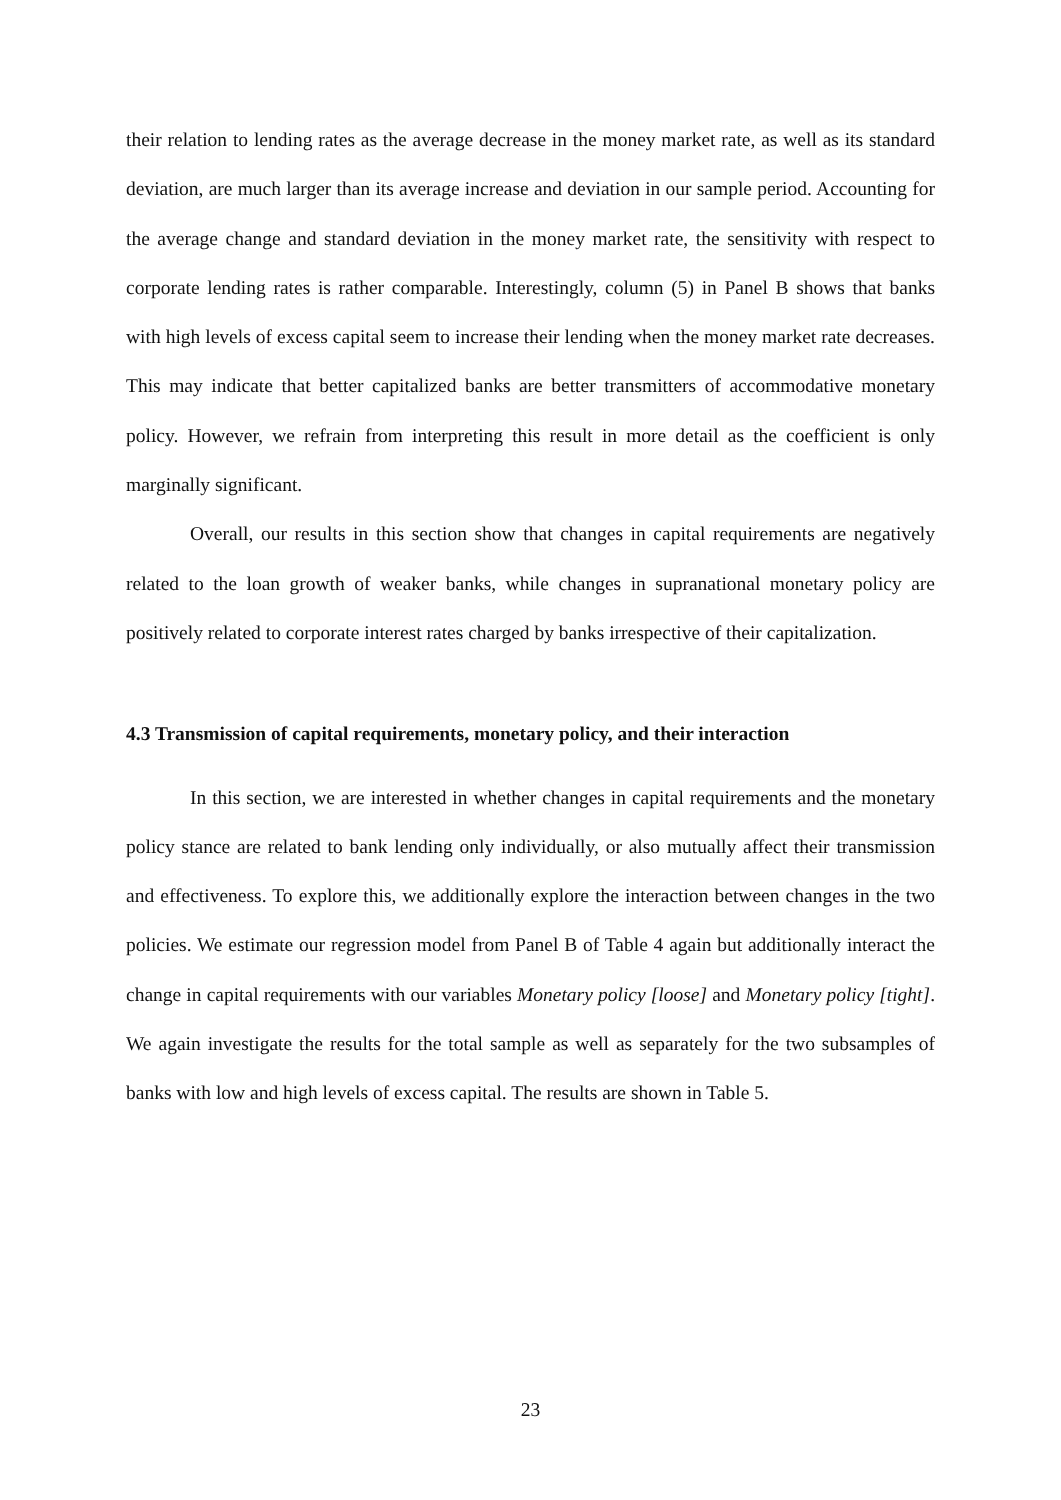their relation to lending rates as the average decrease in the money market rate, as well as its standard deviation, are much larger than its average increase and deviation in our sample period. Accounting for the average change and standard deviation in the money market rate, the sensitivity with respect to corporate lending rates is rather comparable. Interestingly, column (5) in Panel B shows that banks with high levels of excess capital seem to increase their lending when the money market rate decreases. This may indicate that better capitalized banks are better transmitters of accommodative monetary policy. However, we refrain from interpreting this result in more detail as the coefficient is only marginally significant.
Overall, our results in this section show that changes in capital requirements are negatively related to the loan growth of weaker banks, while changes in supranational monetary policy are positively related to corporate interest rates charged by banks irrespective of their capitalization.
4.3 Transmission of capital requirements, monetary policy, and their interaction
In this section, we are interested in whether changes in capital requirements and the monetary policy stance are related to bank lending only individually, or also mutually affect their transmission and effectiveness. To explore this, we additionally explore the interaction between changes in the two policies. We estimate our regression model from Panel B of Table 4 again but additionally interact the change in capital requirements with our variables Monetary policy [loose] and Monetary policy [tight]. We again investigate the results for the total sample as well as separately for the two subsamples of banks with low and high levels of excess capital. The results are shown in Table 5.
23